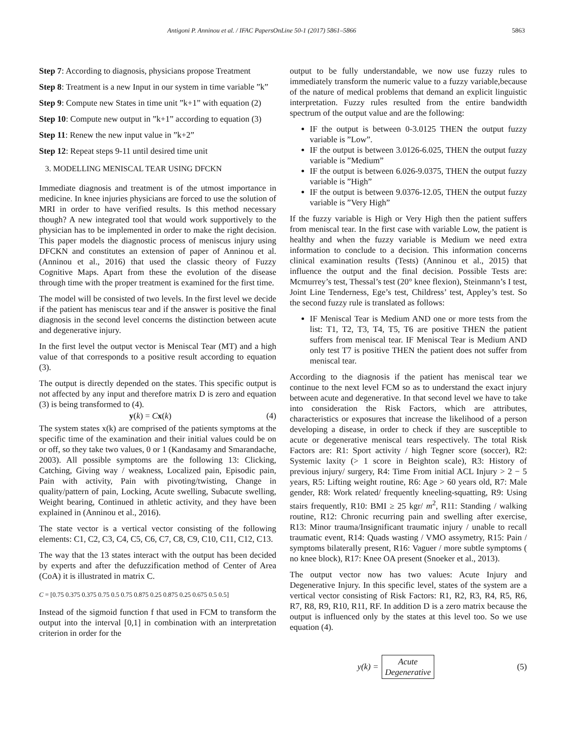Antigoni P. Anninou et al. / IFAC PapersOnLine 50-1 (2017) 5861–5866 5863
Step 7: According to diagnosis, physicians propose Treatment
Step 8: Treatment is a new Input in our system in time variable ”k”
Step 9: Compute new States in time unit ”k+1” with equation (2)
Step 10: Compute new output in ”k+1” according to equation (3)
Step 11: Renew the new input value in ”k+2”
Step 12: Repeat steps 9-11 until desired time unit
3. MODELLING MENISCAL TEAR USING DFCKN
Immediate diagnosis and treatment is of the utmost importance in medicine. In knee injuries physicians are forced to use the solution of MRI in order to have verified results. Is this method necessary though? A new integrated tool that would work supportively to the physician has to be implemented in order to make the right decision. This paper models the diagnostic process of meniscus injury using DFCKN and constitutes an extension of paper of Anninou et al. (Anninou et al., 2016) that used the classic theory of Fuzzy Cognitive Maps. Apart from these the evolution of the disease through time with the proper treatment is examined for the first time.
The model will be consisted of two levels. In the first level we decide if the patient has meniscus tear and if the answer is positive the final diagnosis in the second level concerns the distinction between acute and degenerative injury.
In the first level the output vector is Meniscal Tear (MT) and a high value of that corresponds to a positive result according to equation (3).
The output is directly depended on the states. This specific output is not affected by any input and therefore matrix D is zero and equation (3) is being transformed to (4).
y(k) = Cx(k) (4)
The system states x(k) are comprised of the patients symptoms at the specific time of the examination and their initial values could be on or off, so they take two values, 0 or 1 (Kandasamy and Smarandache, 2003). All possible symptoms are the following 13: Clicking, Catching, Giving way / weakness, Localized pain, Episodic pain, Pain with activity, Pain with pivoting/twisting, Change in quality/pattern of pain, Locking, Acute swelling, Subacute swelling, Weight bearing, Continued in athletic activity, and they have been explained in (Anninou et al., 2016).
The state vector is a vertical vector consisting of the following elements: C1, C2, C3, C4, C5, C6, C7, C8, C9, C10, C11, C12, C13.
The way that the 13 states interact with the output has been decided by experts and after the defuzzification method of Center of Area (CoA) it is illustrated in matrix C.
C = [0.75 0.375 0.375 0.75 0.5 0.75 0.875 0.25 0.875 0.25 0.675 0.5 0.5]
Instead of the sigmoid function f that used in FCM to transform the output into the interval [0,1] in combination with an interpretation criterion in order for the
output to be fully understandable, we now use fuzzy rules to immediately transform the numeric value to a fuzzy variable,because of the nature of medical problems that demand an explicit linguistic interpretation. Fuzzy rules resulted from the entire bandwidth spectrum of the output value and are the following:
IF the output is between 0-3.0125 THEN the output fuzzy variable is ”Low”.
IF the output is between 3.0126-6.025, THEN the output fuzzy variable is ”Medium”
IF the output is between 6.026-9.0375, THEN the output fuzzy variable is ”High”
IF the output is between 9.0376-12.05, THEN the output fuzzy variable is ”Very High”
If the fuzzy variable is High or Very High then the patient suffers from meniscal tear. In the first case with variable Low, the patient is healthy and when the fuzzy variable is Medium we need extra information to conclude to a decision. This information concerns clinical examination results (Tests) (Anninou et al., 2015) that influence the output and the final decision. Possible Tests are: Mcmurrey’s test, Thessal’s test (20° knee flexion), Steinmann’s I test, Joint Line Tenderness, Ege’s test, Childress’ test, Appley’s test. So the second fuzzy rule is translated as follows:
IF Meniscal Tear is Medium AND one or more tests from the list: T1, T2, T3, T4, T5, T6 are positive THEN the patient suffers from meniscal tear. IF Meniscal Tear is Medium AND only test T7 is positive THEN the patient does not suffer from meniscal tear.
According to the diagnosis if the patient has meniscal tear we continue to the next level FCM so as to understand the exact injury between acute and degenerative. In that second level we have to take into consideration the Risk Factors, which are attributes, characteristics or exposures that increase the likelihood of a person developing a disease, in order to check if they are susceptible to acute or degenerative meniscal tears respectively. The total Risk Factors are: R1: Sport activity / high Tegner score (soccer), R2: Systemic laxity (> 1 score in Beighton scale), R3: History of previous injury/ surgery, R4: Time From initial ACL Injury > 2 − 5 years, R5: Lifting weight routine, R6: Age > 60 years old, R7: Male gender, R8: Work related/ frequently kneeling-squatting, R9: Using stairs frequently, R10: BMI ≥ 25 kgr/ m<sup>2</sup>, R11: Standing / walking routine, R12: Chronic recurring pain and swelling after exercise, R13: Minor trauma/Insignificant traumatic injury / unable to recall traumatic event, R14: Quads wasting / VMO assymetry, R15: Pain / symptoms bilaterally present, R16: Vaguer / more subtle symptoms ( no knee block), R17: Knee OA present (Snoeker et al., 2013).
The output vector now has two values: Acute Injury and Degenerative Injury. In this specific level, states of the system are a vertical vector consisting of Risk Factors: R1, R2, R3, R4, R5, R6, R7, R8, R9, R10, R11, RF. In addition D is a zero matrix because the output is influenced only by the states at this level too. So we use equation (4).
y(k) =
Acute
Degenerative
(5)